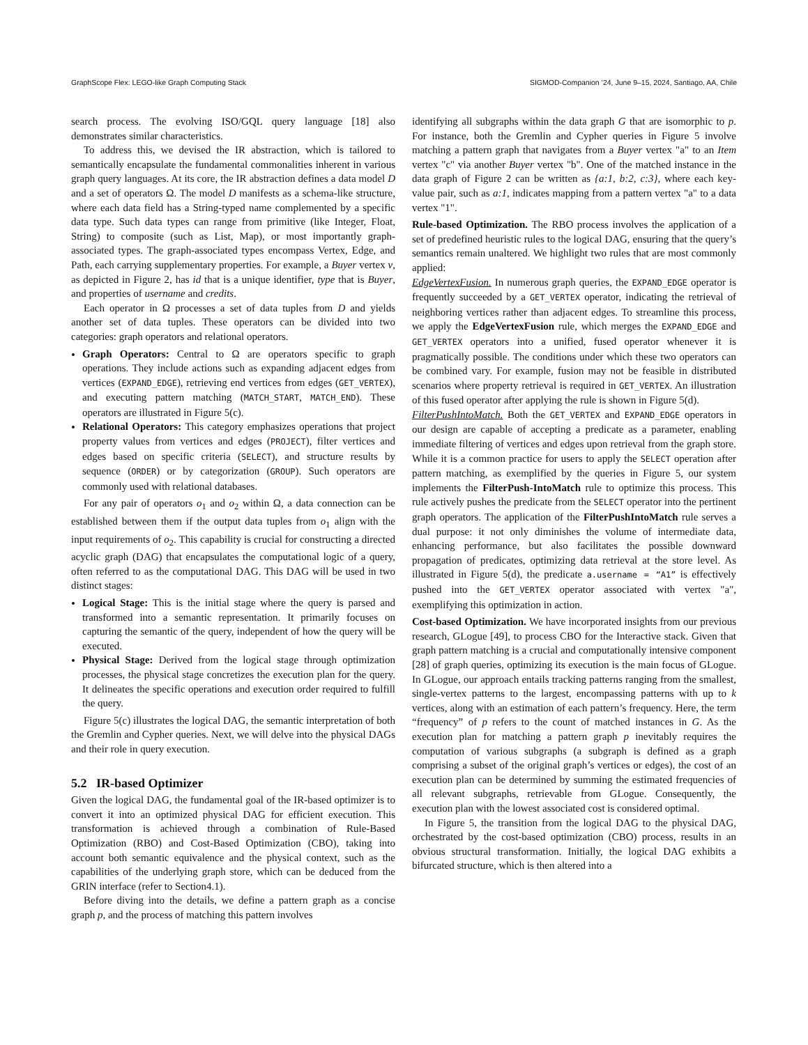GraphScope Flex: LEGO-like Graph Computing Stack SIGMOD-Companion ’24, June 9–15, 2024, Santiago, AA, Chile
search process. The evolving ISO/GQL query language [18] also demonstrates similar characteristics.
To address this, we devised the IR abstraction, which is tailored to semantically encapsulate the fundamental commonalities inherent in various graph query languages. At its core, the IR abstraction defines a data model D and a set of operators Ω. The model D manifests as a schema-like structure, where each data field has a String-typed name complemented by a specific data type. Such data types can range from primitive (like Integer, Float, String) to composite (such as List, Map), or most importantly graph-associated types. The graph-associated types encompass Vertex, Edge, and Path, each carrying supplementary properties. For example, a Buyer vertex v, as depicted in Figure 2, has id that is a unique identifier, type that is Buyer, and properties of username and credits.
Each operator in Ω processes a set of data tuples from D and yields another set of data tuples. These operators can be divided into two categories: graph operators and relational operators.
Graph Operators: Central to Ω are operators specific to graph operations. They include actions such as expanding adjacent edges from vertices (EXPAND_EDGE), retrieving end vertices from edges (GET_VERTEX), and executing pattern matching (MATCH_START, MATCH_END). These operators are illustrated in Figure 5(c).
Relational Operators: This category emphasizes operations that project property values from vertices and edges (PROJECT), filter vertices and edges based on specific criteria (SELECT), and structure results by sequence (ORDER) or by categorization (GROUP). Such operators are commonly used with relational databases.
For any pair of operators o<sub>1</sub> and o<sub>2</sub> within Ω, a data connection can be established between them if the output data tuples from o<sub>1</sub> align with the input requirements of o<sub>2</sub>. This capability is crucial for constructing a directed acyclic graph (DAG) that encapsulates the computational logic of a query, often referred to as the computational DAG. This DAG will be used in two distinct stages:
Logical Stage: This is the initial stage where the query is parsed and transformed into a semantic representation. It primarily focuses on capturing the semantic of the query, independent of how the query will be executed.
Physical Stage: Derived from the logical stage through optimization processes, the physical stage concretizes the execution plan for the query. It delineates the specific operations and execution order required to fulfill the query.
Figure 5(c) illustrates the logical DAG, the semantic interpretation of both the Gremlin and Cypher queries. Next, we will delve into the physical DAGs and their role in query execution.
5.2 IR-based Optimizer
Given the logical DAG, the fundamental goal of the IR-based optimizer is to convert it into an optimized physical DAG for efficient execution. This transformation is achieved through a combination of Rule-Based Optimization (RBO) and Cost-Based Optimization (CBO), taking into account both semantic equivalence and the physical context, such as the capabilities of the underlying graph store, which can be deduced from the GRIN interface (refer to Section4.1).
Before diving into the details, we define a pattern graph as a concise graph p, and the process of matching this pattern involves
identifying all subgraphs within the data graph G that are isomorphic to p. For instance, both the Gremlin and Cypher queries in Figure 5 involve matching a pattern graph that navigates from a Buyer vertex "a" to an Item vertex "c" via another Buyer vertex "b". One of the matched instance in the data graph of Figure 2 can be written as {a:1, b:2, c:3}, where each key-value pair, such as a:1, indicates mapping from a pattern vertex "a" to a data vertex "1".
Rule-based Optimization. The RBO process involves the application of a set of predefined heuristic rules to the logical DAG, ensuring that the query’s semantics remain unaltered. We highlight two rules that are most commonly applied:
EdgeVertexFusion. In numerous graph queries, the EXPAND_EDGE operator is frequently succeeded by a GET_VERTEX operator, indicating the retrieval of neighboring vertices rather than adjacent edges. To streamline this process, we apply the EdgeVertexFusion rule, which merges the EXPAND_EDGE and GET_VERTEX operators into a unified, fused operator whenever it is pragmatically possible. The conditions under which these two operators can be combined vary. For example, fusion may not be feasible in distributed scenarios where property retrieval is required in GET_VERTEX. An illustration of this fused operator after applying the rule is shown in Figure 5(d).
FilterPushIntoMatch. Both the GET_VERTEX and EXPAND_EDGE operators in our design are capable of accepting a predicate as a parameter, enabling immediate filtering of vertices and edges upon retrieval from the graph store. While it is a common practice for users to apply the SELECT operation after pattern matching, as exemplified by the queries in Figure 5, our system implements the FilterPush-IntoMatch rule to optimize this process. This rule actively pushes the predicate from the SELECT operator into the pertinent graph operators. The application of the FilterPushIntoMatch rule serves a dual purpose: it not only diminishes the volume of intermediate data, enhancing performance, but also facilitates the possible downward propagation of predicates, optimizing data retrieval at the store level. As illustrated in Figure 5(d), the predicate a.username = “A1” is effectively pushed into the GET_VERTEX operator associated with vertex "a", exemplifying this optimization in action.
Cost-based Optimization. We have incorporated insights from our previous research, GLogue [49], to process CBO for the Interactive stack. Given that graph pattern matching is a crucial and computationally intensive component [28] of graph queries, optimizing its execution is the main focus of GLogue. In GLogue, our approach entails tracking patterns ranging from the smallest, single-vertex patterns to the largest, encompassing patterns with up to k vertices, along with an estimation of each pattern’s frequency. Here, the term “frequency” of p refers to the count of matched instances in G. As the execution plan for matching a pattern graph p inevitably requires the computation of various subgraphs (a subgraph is defined as a graph comprising a subset of the original graph’s vertices or edges), the cost of an execution plan can be determined by summing the estimated frequencies of all relevant subgraphs, retrievable from GLogue. Consequently, the execution plan with the lowest associated cost is considered optimal.
In Figure 5, the transition from the logical DAG to the physical DAG, orchestrated by the cost-based optimization (CBO) process, results in an obvious structural transformation. Initially, the logical DAG exhibits a bifurcated structure, which is then altered into a